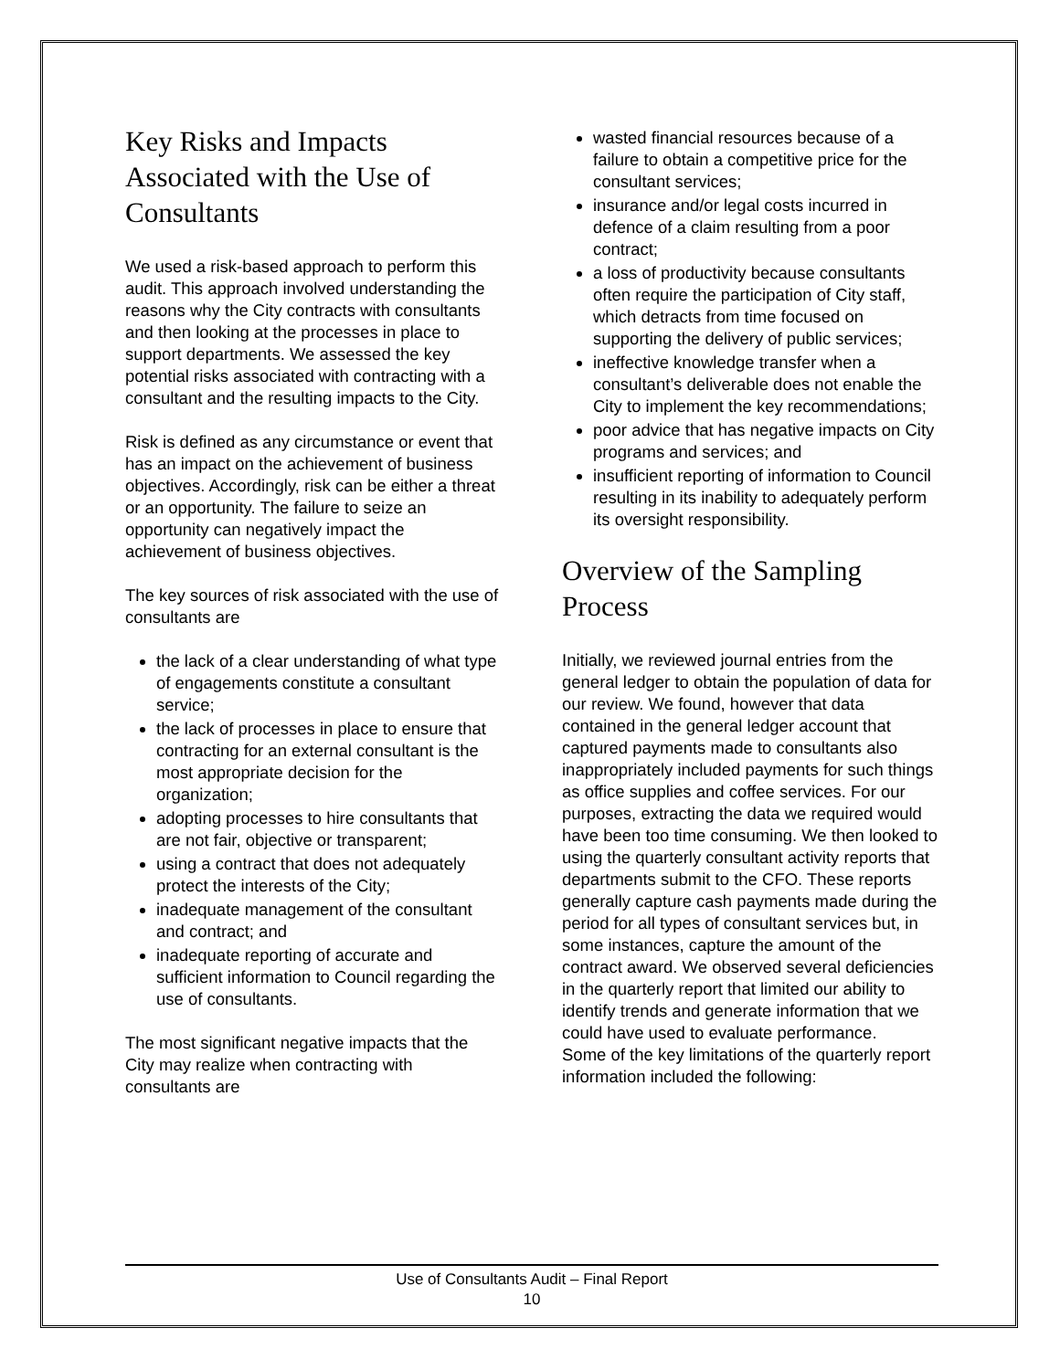Key Risks and Impacts Associated with the Use of Consultants
We used a risk-based approach to perform this audit. This approach involved understanding the reasons why the City contracts with consultants and then looking at the processes in place to support departments. We assessed the key potential risks associated with contracting with a consultant and the resulting impacts to the City.
Risk is defined as any circumstance or event that has an impact on the achievement of business objectives. Accordingly, risk can be either a threat or an opportunity. The failure to seize an opportunity can negatively impact the achievement of business objectives.
The key sources of risk associated with the use of consultants are
the lack of a clear understanding of what type of engagements constitute a consultant service;
the lack of processes in place to ensure that contracting for an external consultant is the most appropriate decision for the organization;
adopting processes to hire consultants that are not fair, objective or transparent;
using a contract that does not adequately protect the interests of the City;
inadequate management of the consultant and contract; and
inadequate reporting of accurate and sufficient information to Council regarding the use of consultants.
The most significant negative impacts that the City may realize when contracting with consultants are
wasted financial resources because of a failure to obtain a competitive price for the consultant services;
insurance and/or legal costs incurred in defence of a claim resulting from a poor contract;
a loss of productivity because consultants often require the participation of City staff, which detracts from time focused on supporting the delivery of public services;
ineffective knowledge transfer when a consultant’s deliverable does not enable the City to implement the key recommendations;
poor advice that has negative impacts on City programs and services; and
insufficient reporting of information to Council resulting in its inability to adequately perform its oversight responsibility.
Overview of the Sampling Process
Initially, we reviewed journal entries from the general ledger to obtain the population of data for our review. We found, however that data contained in the general ledger account that captured payments made to consultants also inappropriately included payments for such things as office supplies and coffee services. For our purposes, extracting the data we required would have been too time consuming. We then looked to using the quarterly consultant activity reports that departments submit to the CFO. These reports generally capture cash payments made during the period for all types of consultant services but, in some instances, capture the amount of the contract award. We observed several deficiencies in the quarterly report that limited our ability to identify trends and generate information that we could have used to evaluate performance.
Some of the key limitations of the quarterly report information included the following:
Use of Consultants Audit – Final Report
10